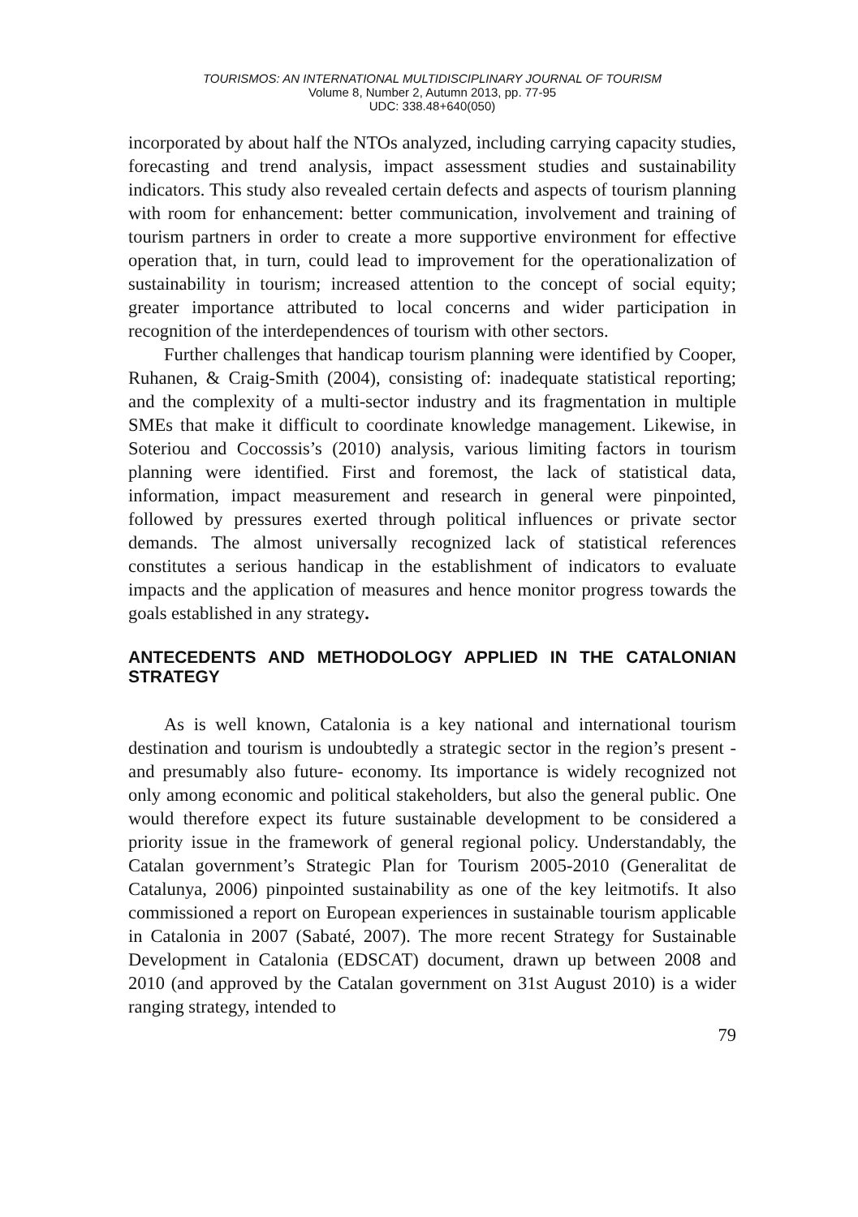TOURISMOS: AN INTERNATIONAL MULTIDISCIPLINARY JOURNAL OF TOURISM
Volume 8, Number 2, Autumn 2013, pp. 77-95
UDC: 338.48+640(050)
incorporated by about half the NTOs analyzed, including carrying capacity studies, forecasting and trend analysis, impact assessment studies and sustainability indicators. This study also revealed certain defects and aspects of tourism planning with room for enhancement: better communication, involvement and training of tourism partners in order to create a more supportive environment for effective operation that, in turn, could lead to improvement for the operationalization of sustainability in tourism; increased attention to the concept of social equity; greater importance attributed to local concerns and wider participation in recognition of the interdependences of tourism with other sectors.
Further challenges that handicap tourism planning were identified by Cooper, Ruhanen, & Craig-Smith (2004), consisting of: inadequate statistical reporting; and the complexity of a multi-sector industry and its fragmentation in multiple SMEs that make it difficult to coordinate knowledge management. Likewise, in Soteriou and Coccossis’s (2010) analysis, various limiting factors in tourism planning were identified. First and foremost, the lack of statistical data, information, impact measurement and research in general were pinpointed, followed by pressures exerted through political influences or private sector demands. The almost universally recognized lack of statistical references constitutes a serious handicap in the establishment of indicators to evaluate impacts and the application of measures and hence monitor progress towards the goals established in any strategy.
ANTECEDENTS AND METHODOLOGY APPLIED IN THE CATALONIAN STRATEGY
As is well known, Catalonia is a key national and international tourism destination and tourism is undoubtedly a strategic sector in the region’s present -and presumably also future- economy. Its importance is widely recognized not only among economic and political stakeholders, but also the general public. One would therefore expect its future sustainable development to be considered a priority issue in the framework of general regional policy. Understandably, the Catalan government’s Strategic Plan for Tourism 2005-2010 (Generalitat de Catalunya, 2006) pinpointed sustainability as one of the key leitmotifs. It also commissioned a report on European experiences in sustainable tourism applicable in Catalonia in 2007 (Sabaté, 2007). The more recent Strategy for Sustainable Development in Catalonia (EDSCAT) document, drawn up between 2008 and 2010 (and approved by the Catalan government on 31st August 2010) is a wider ranging strategy, intended to
79